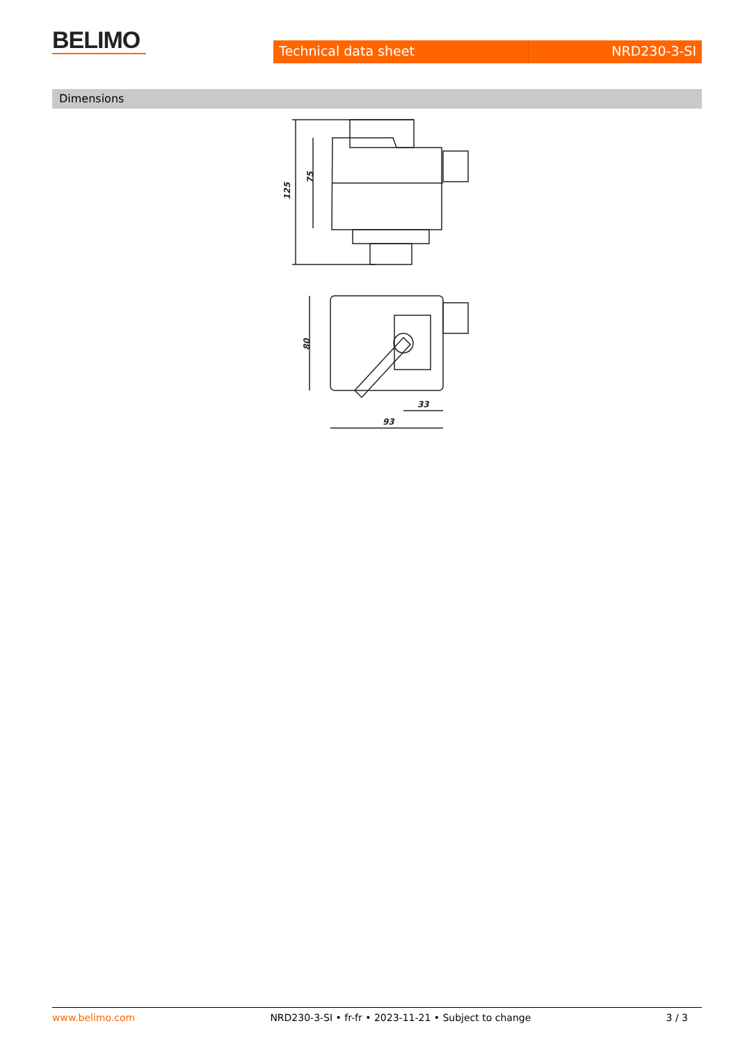BELIMO
Technical data sheet NRD230-3-SI
Dimensions
125
75
80
33
93
www.belimo.com NRD230-3-SI • fr-fr • 2023-11-21 • Subject to change 3 / 3